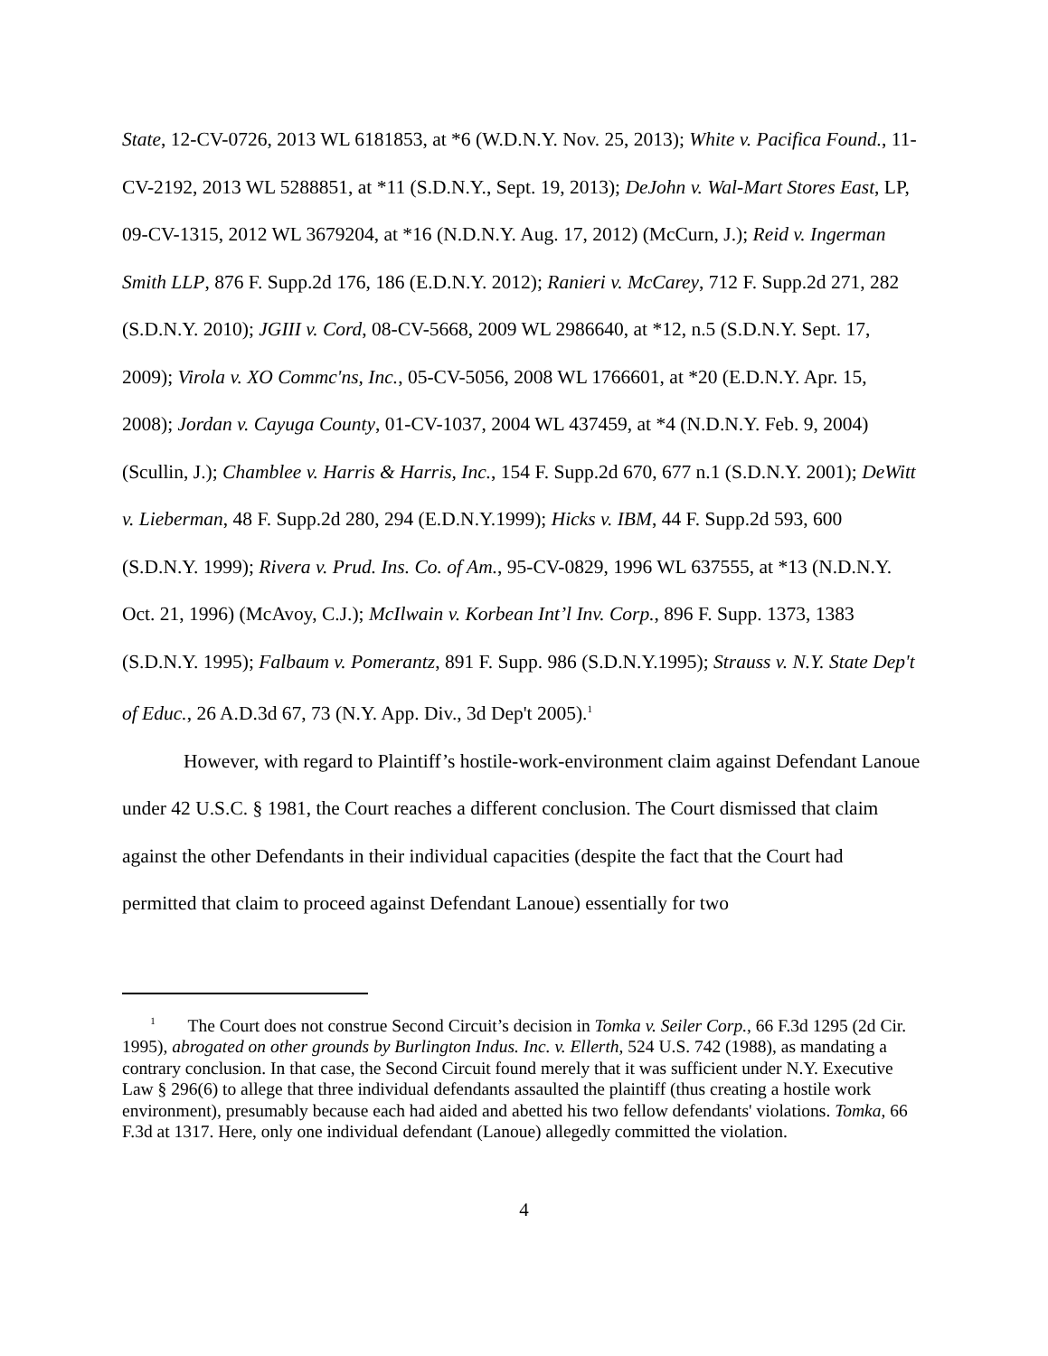State, 12-CV-0726, 2013 WL 6181853, at *6 (W.D.N.Y. Nov. 25, 2013); White v. Pacifica Found., 11-CV-2192, 2013 WL 5288851, at *11 (S.D.N.Y., Sept. 19, 2013); DeJohn v. Wal-Mart Stores East, LP, 09-CV-1315, 2012 WL 3679204, at *16 (N.D.N.Y. Aug. 17, 2012) (McCurn, J.); Reid v. Ingerman Smith LLP, 876 F. Supp.2d 176, 186 (E.D.N.Y. 2012); Ranieri v. McCarey, 712 F. Supp.2d 271, 282 (S.D.N.Y. 2010); JGIII v. Cord, 08-CV-5668, 2009 WL 2986640, at *12, n.5 (S.D.N.Y. Sept. 17, 2009); Virola v. XO Commc'ns, Inc., 05-CV-5056, 2008 WL 1766601, at *20 (E.D.N.Y. Apr. 15, 2008); Jordan v. Cayuga County, 01-CV-1037, 2004 WL 437459, at *4 (N.D.N.Y. Feb. 9, 2004) (Scullin, J.); Chamblee v. Harris & Harris, Inc., 154 F. Supp.2d 670, 677 n.1 (S.D.N.Y. 2001); DeWitt v. Lieberman, 48 F. Supp.2d 280, 294 (E.D.N.Y.1999); Hicks v. IBM, 44 F. Supp.2d 593, 600 (S.D.N.Y. 1999); Rivera v. Prud. Ins. Co. of Am., 95-CV-0829, 1996 WL 637555, at *13 (N.D.N.Y. Oct. 21, 1996) (McAvoy, C.J.); McIlwain v. Korbean Int’l Inv. Corp., 896 F. Supp. 1373, 1383 (S.D.N.Y. 1995); Falbaum v. Pomerantz, 891 F. Supp. 986 (S.D.N.Y.1995); Strauss v. N.Y. State Dep't of Educ., 26 A.D.3d 67, 73 (N.Y. App. Div., 3d Dep't 2005).<sup>1</sup>
However, with regard to Plaintiff’s hostile-work-environment claim against Defendant Lanoue under 42 U.S.C. § 1981, the Court reaches a different conclusion. The Court dismissed that claim against the other Defendants in their individual capacities (despite the fact that the Court had permitted that claim to proceed against Defendant Lanoue) essentially for two
<sup>1</sup> The Court does not construe Second Circuit’s decision in Tomka v. Seiler Corp., 66 F.3d 1295 (2d Cir. 1995), abrogated on other grounds by Burlington Indus. Inc. v. Ellerth, 524 U.S. 742 (1988), as mandating a contrary conclusion. In that case, the Second Circuit found merely that it was sufficient under N.Y. Executive Law § 296(6) to allege that three individual defendants assaulted the plaintiff (thus creating a hostile work environment), presumably because each had aided and abetted his two fellow defendants' violations. Tomka, 66 F.3d at 1317. Here, only one individual defendant (Lanoue) allegedly committed the violation.
4